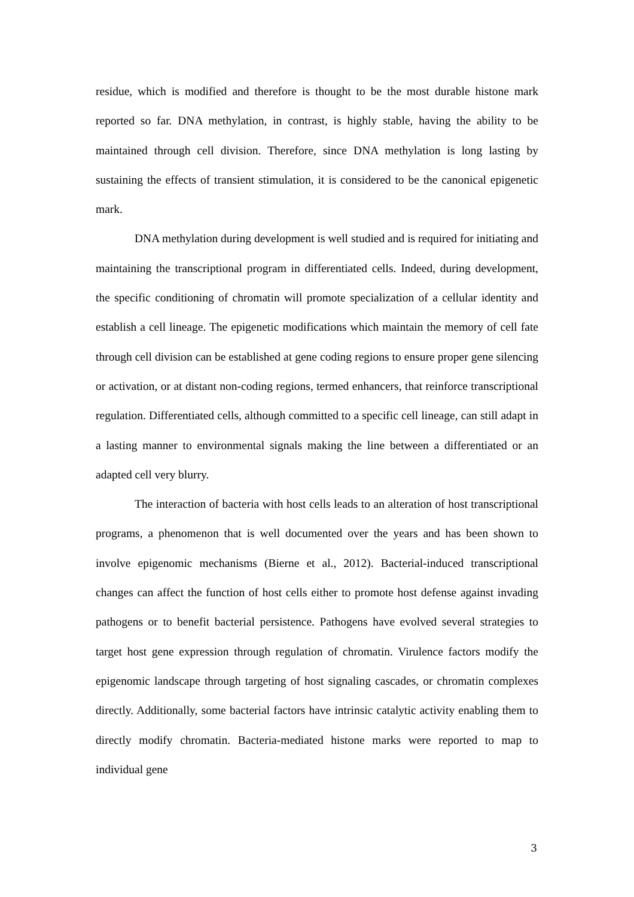residue, which is modified and therefore is thought to be the most durable histone mark reported so far. DNA methylation, in contrast, is highly stable, having the ability to be maintained through cell division. Therefore, since DNA methylation is long lasting by sustaining the effects of transient stimulation, it is considered to be the canonical epigenetic mark.
DNA methylation during development is well studied and is required for initiating and maintaining the transcriptional program in differentiated cells. Indeed, during development, the specific conditioning of chromatin will promote specialization of a cellular identity and establish a cell lineage. The epigenetic modifications which maintain the memory of cell fate through cell division can be established at gene coding regions to ensure proper gene silencing or activation, or at distant non-coding regions, termed enhancers, that reinforce transcriptional regulation. Differentiated cells, although committed to a specific cell lineage, can still adapt in a lasting manner to environmental signals making the line between a differentiated or an adapted cell very blurry.
The interaction of bacteria with host cells leads to an alteration of host transcriptional programs, a phenomenon that is well documented over the years and has been shown to involve epigenomic mechanisms (Bierne et al., 2012). Bacterial-induced transcriptional changes can affect the function of host cells either to promote host defense against invading pathogens or to benefit bacterial persistence. Pathogens have evolved several strategies to target host gene expression through regulation of chromatin. Virulence factors modify the epigenomic landscape through targeting of host signaling cascades, or chromatin complexes directly. Additionally, some bacterial factors have intrinsic catalytic activity enabling them to directly modify chromatin. Bacteria-mediated histone marks were reported to map to individual gene
3